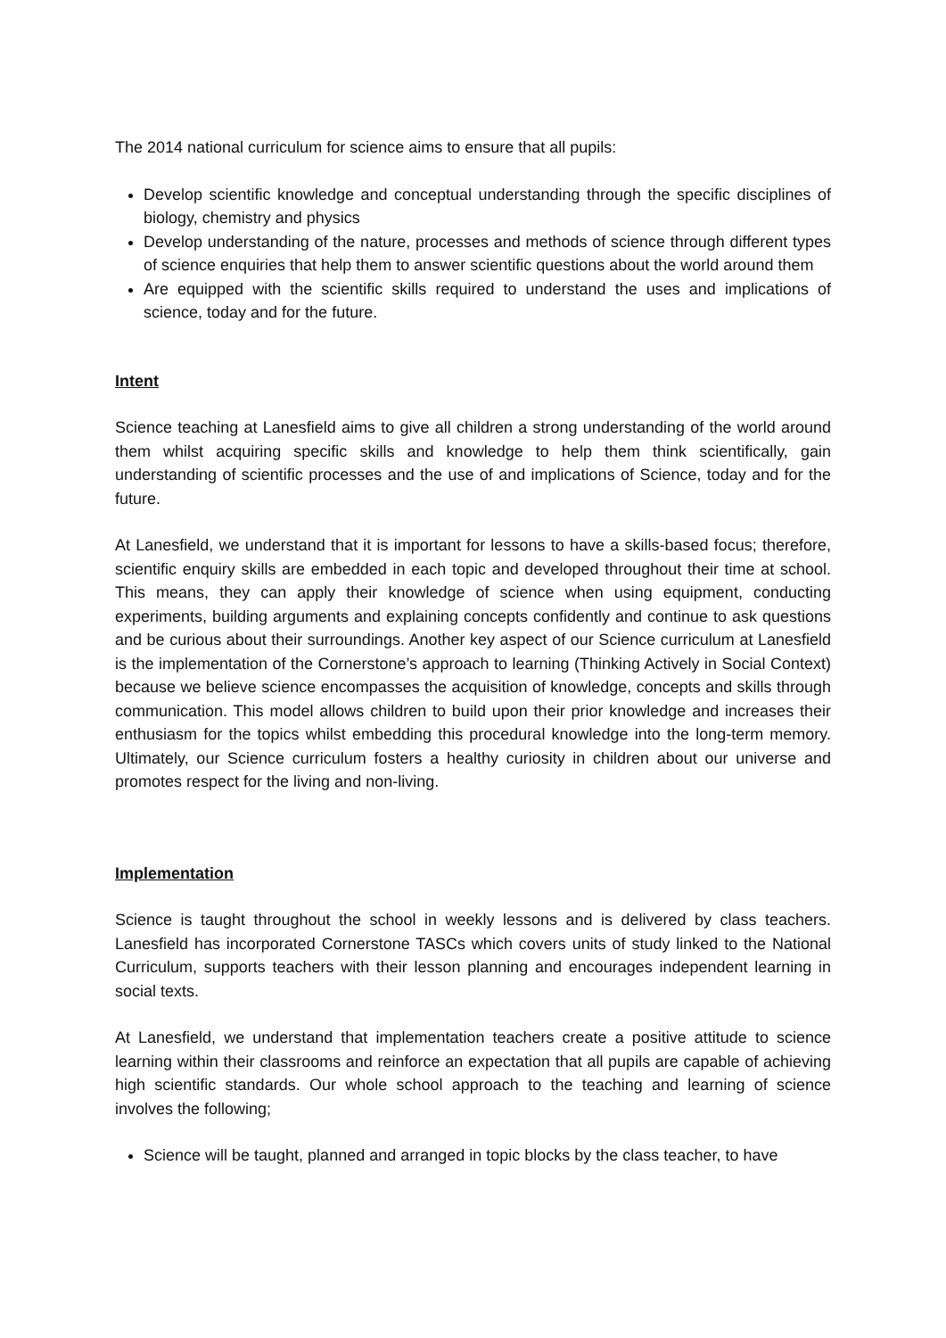The 2014 national curriculum for science aims to ensure that all pupils:
Develop scientific knowledge and conceptual understanding through the specific disciplines of biology, chemistry and physics
Develop understanding of the nature, processes and methods of science through different types of science enquiries that help them to answer scientific questions about the world around them
Are equipped with the scientific skills required to understand the uses and implications of science, today and for the future.
Intent
Science teaching at Lanesfield aims to give all children a strong understanding of the world around them whilst acquiring specific skills and knowledge to help them think scientifically, gain understanding of scientific processes and the use of and implications of Science, today and for the future.
At Lanesfield, we understand that it is important for lessons to have a skills-based focus; therefore, scientific enquiry skills are embedded in each topic and developed throughout their time at school. This means, they can apply their knowledge of science when using equipment, conducting experiments, building arguments and explaining concepts confidently and continue to ask questions and be curious about their surroundings. Another key aspect of our Science curriculum at Lanesfield is the implementation of the Cornerstone’s approach to learning (Thinking Actively in Social Context) because we believe science encompasses the acquisition of knowledge, concepts and skills through communication. This model allows children to build upon their prior knowledge and increases their enthusiasm for the topics whilst embedding this procedural knowledge into the long-term memory. Ultimately, our Science curriculum fosters a healthy curiosity in children about our universe and promotes respect for the living and non-living.
Implementation
Science is taught throughout the school in weekly lessons and is delivered by class teachers. Lanesfield has incorporated Cornerstone TASCs which covers units of study linked to the National Curriculum, supports teachers with their lesson planning and encourages independent learning in social texts.
At Lanesfield, we understand that implementation teachers create a positive attitude to science learning within their classrooms and reinforce an expectation that all pupils are capable of achieving high scientific standards. Our whole school approach to the teaching and learning of science involves the following;
Science will be taught, planned and arranged in topic blocks by the class teacher, to have